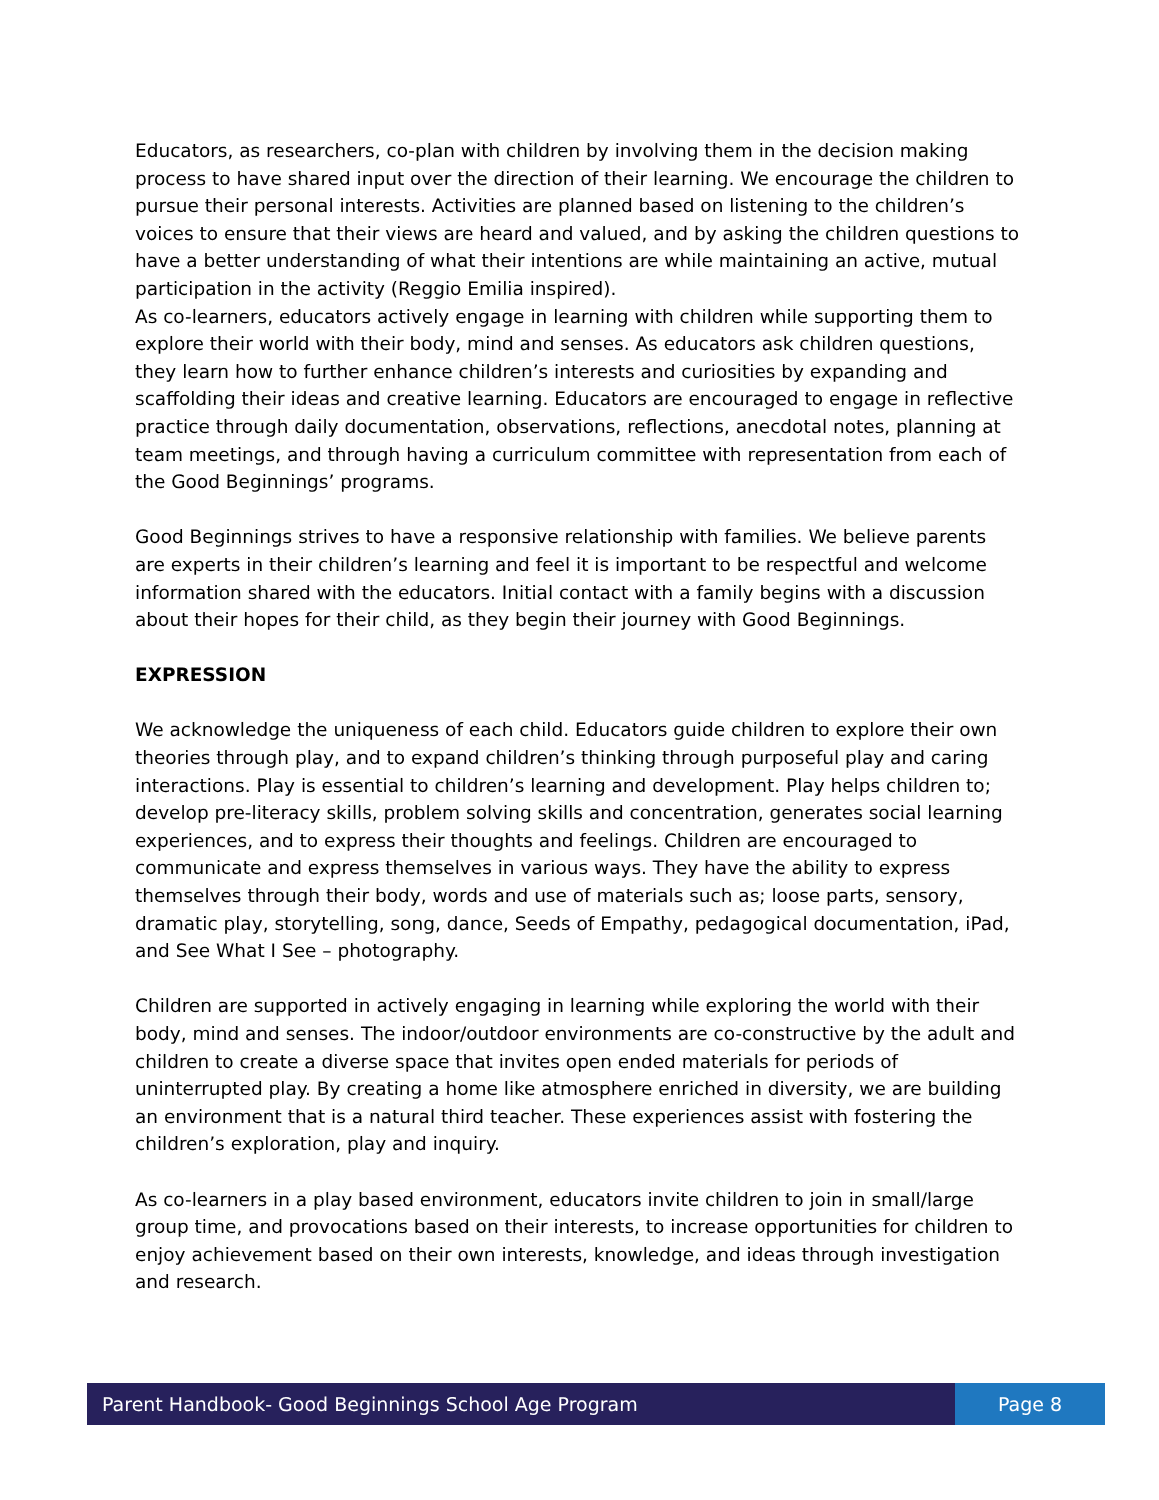Educators, as researchers, co-plan with children by involving them in the decision making process to have shared input over the direction of their learning. We encourage the children to pursue their personal interests. Activities are planned based on listening to the children’s voices to ensure that their views are heard and valued, and by asking the children questions to have a better understanding of what their intentions are while maintaining an active, mutual participation in the activity (Reggio Emilia inspired).
As co-learners, educators actively engage in learning with children while supporting them to explore their world with their body, mind and senses. As educators ask children questions, they learn how to further enhance children’s interests and curiosities by expanding and scaffolding their ideas and creative learning. Educators are encouraged to engage in reflective practice through daily documentation, observations, reflections, anecdotal notes, planning at team meetings, and through having a curriculum committee with representation from each of the Good Beginnings’ programs.
Good Beginnings strives to have a responsive relationship with families. We believe parents are experts in their children’s learning and feel it is important to be respectful and welcome information shared with the educators. Initial contact with a family begins with a discussion about their hopes for their child, as they begin their journey with Good Beginnings.
EXPRESSION
We acknowledge the uniqueness of each child. Educators guide children to explore their own theories through play, and to expand children’s thinking through purposeful play and caring interactions. Play is essential to children’s learning and development. Play helps children to; develop pre-literacy skills, problem solving skills and concentration, generates social learning experiences, and to express their thoughts and feelings. Children are encouraged to communicate and express themselves in various ways. They have the ability to express themselves through their body, words and use of materials such as; loose parts, sensory, dramatic play, storytelling, song, dance, Seeds of Empathy, pedagogical documentation, iPad, and See What I See – photography.
Children are supported in actively engaging in learning while exploring the world with their body, mind and senses. The indoor/outdoor environments are co-constructive by the adult and children to create a diverse space that invites open ended materials for periods of uninterrupted play. By creating a home like atmosphere enriched in diversity, we are building an environment that is a natural third teacher. These experiences assist with fostering the children’s exploration, play and inquiry.
As co-learners in a play based environment, educators invite children to join in small/large group time, and provocations based on their interests, to increase opportunities for children to enjoy achievement based on their own interests, knowledge, and ideas through investigation and research.
Parent Handbook- Good Beginnings School Age Program
Page 8